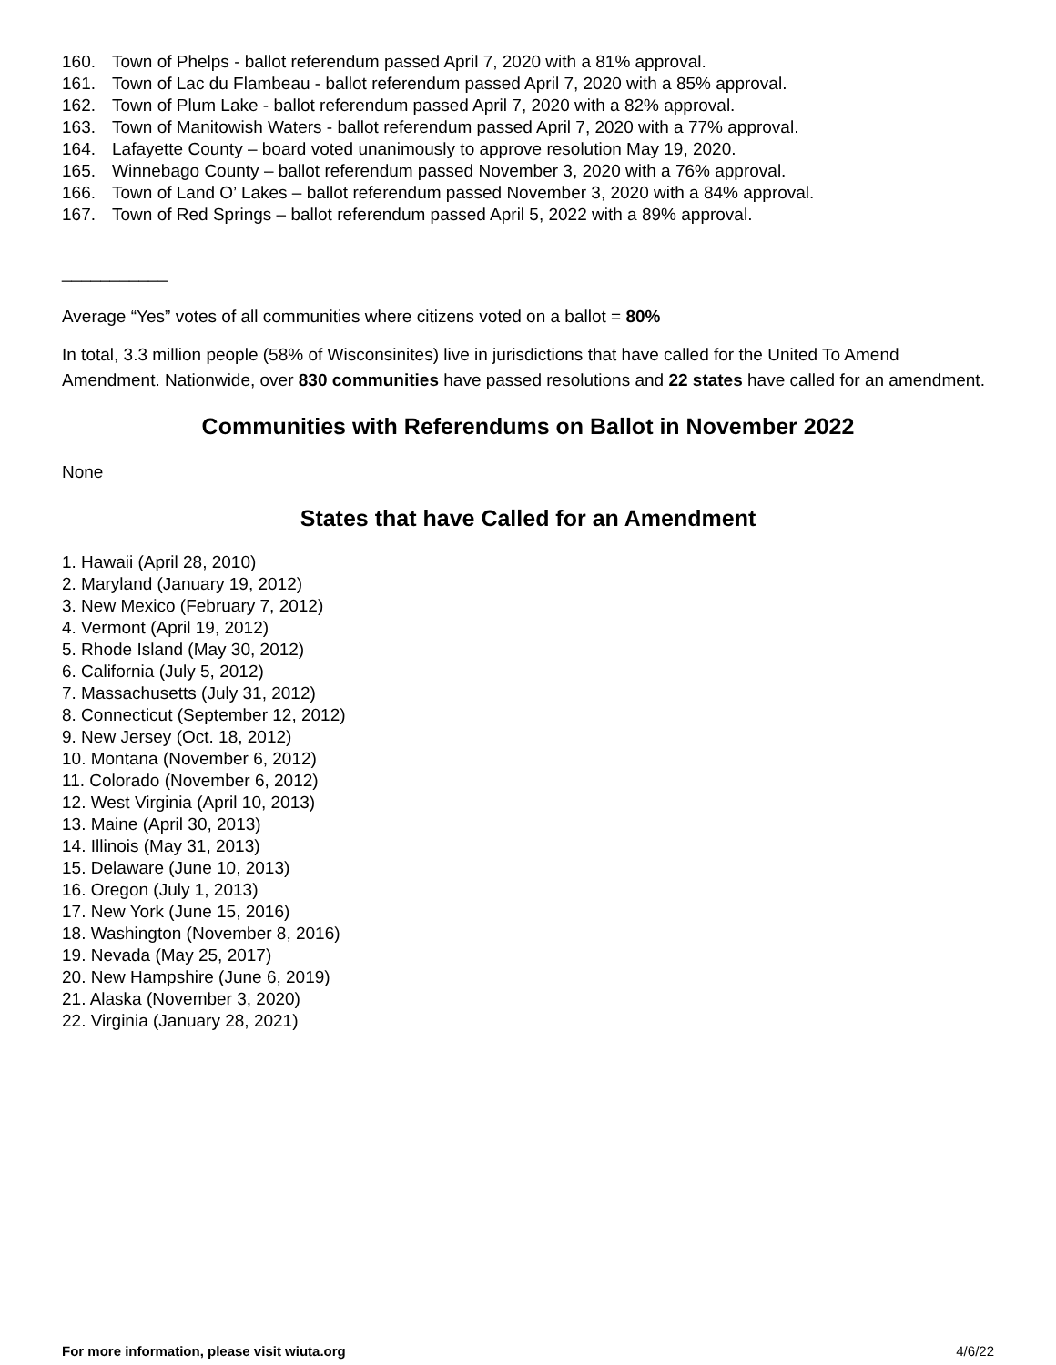160. Town of Phelps - ballot referendum passed April 7, 2020 with a 81% approval.
161. Town of Lac du Flambeau - ballot referendum passed April 7, 2020 with a 85% approval.
162. Town of Plum Lake - ballot referendum passed April 7, 2020 with a 82% approval.
163. Town of Manitowish Waters - ballot referendum passed April 7, 2020 with a 77% approval.
164. Lafayette County – board voted unanimously to approve resolution May 19, 2020.
165. Winnebago County – ballot referendum passed November 3, 2020 with a 76% approval.
166. Town of Land O’ Lakes – ballot referendum passed November 3, 2020 with a 84% approval.
167. Town of Red Springs – ballot referendum passed April 5, 2022 with a 89% approval.
___________
Average “Yes” votes of all communities where citizens voted on a ballot = 80%
In total, 3.3 million people (58% of Wisconsinites) live in jurisdictions that have called for the United To Amend Amendment. Nationwide, over 830 communities have passed resolutions and 22 states have called for an amendment.
Communities with Referendums on Ballot in November 2022
None
States that have Called for an Amendment
1. Hawaii (April 28, 2010)
2. Maryland (January 19, 2012)
3. New Mexico (February 7, 2012)
4. Vermont (April 19, 2012)
5. Rhode Island (May 30, 2012)
6. California (July 5, 2012)
7. Massachusetts (July 31, 2012)
8. Connecticut (September 12, 2012)
9. New Jersey (Oct. 18, 2012)
10. Montana (November 6, 2012)
11. Colorado (November 6, 2012)
12. West Virginia (April 10, 2013)
13. Maine (April 30, 2013)
14. Illinois (May 31, 2013)
15. Delaware (June 10, 2013)
16. Oregon (July 1, 2013)
17. New York (June 15, 2016)
18. Washington (November 8, 2016)
19. Nevada (May 25, 2017)
20. New Hampshire (June 6, 2019)
21. Alaska (November 3, 2020)
22. Virginia (January 28, 2021)
For more information, please visit wiuta.org 4/6/22